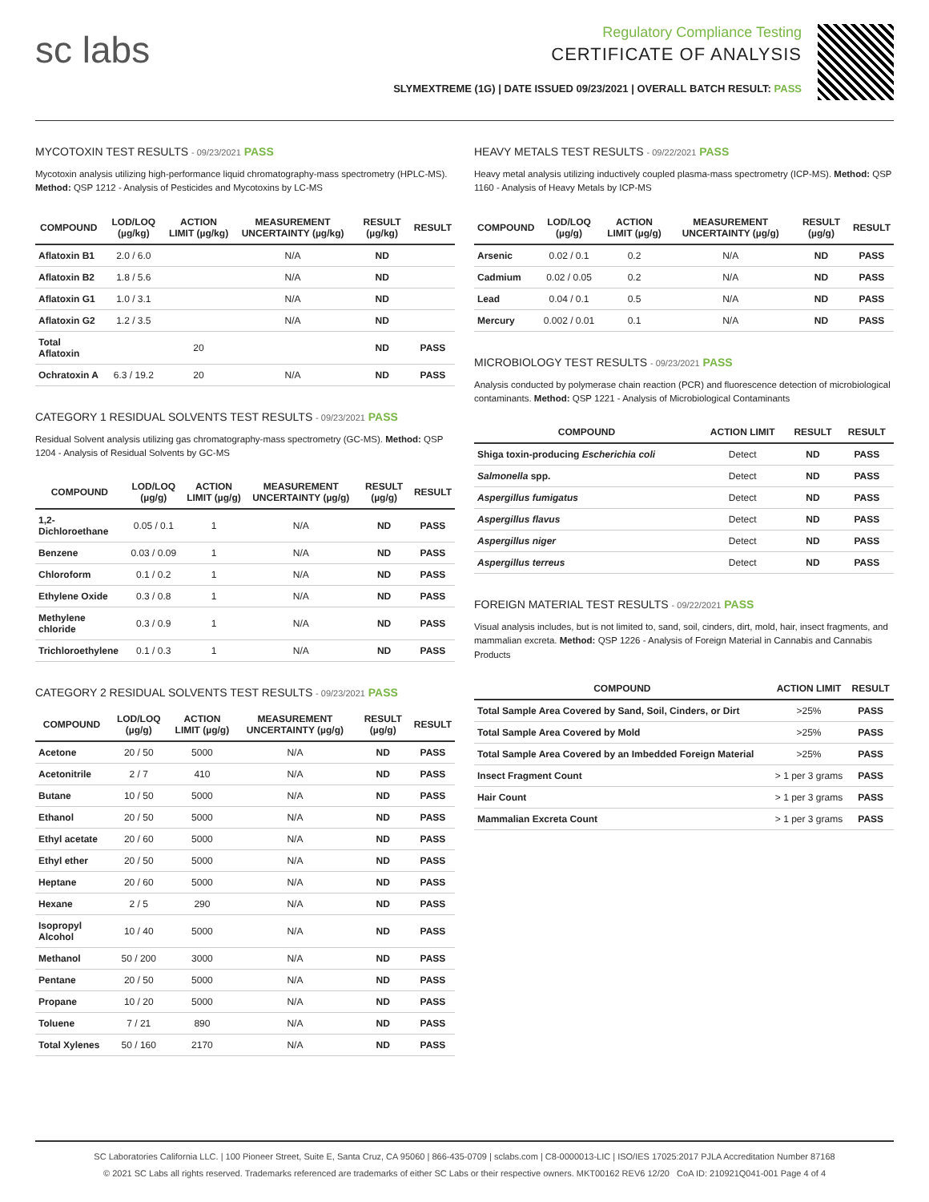sc labs
Regulatory Compliance Testing
CERTIFICATE OF ANALYSIS
SLYMEXTREME (1G) | DATE ISSUED 09/23/2021 | OVERALL BATCH RESULT: PASS
MYCOTOXIN TEST RESULTS - 09/23/2021 PASS
Mycotoxin analysis utilizing high-performance liquid chromatography-mass spectrometry (HPLC-MS). Method: QSP 1212 - Analysis of Pesticides and Mycotoxins by LC-MS
| COMPOUND | LOD/LOQ (µg/kg) | ACTION LIMIT (µg/kg) | MEASUREMENT UNCERTAINTY (µg/kg) | RESULT (µg/kg) | RESULT |
| --- | --- | --- | --- | --- | --- |
| Aflatoxin B1 | 2.0 / 6.0 | | N/A | ND | |
| Aflatoxin B2 | 1.8 / 5.6 | | N/A | ND | |
| Aflatoxin G1 | 1.0 / 3.1 | | N/A | ND | |
| Aflatoxin G2 | 1.2 / 3.5 | | N/A | ND | |
| Total Aflatoxin | | 20 | | ND | PASS |
| Ochratoxin A | 6.3 / 19.2 | 20 | N/A | ND | PASS |
CATEGORY 1 RESIDUAL SOLVENTS TEST RESULTS - 09/23/2021 PASS
Residual Solvent analysis utilizing gas chromatography-mass spectrometry (GC-MS). Method: QSP 1204 - Analysis of Residual Solvents by GC-MS
| COMPOUND | LOD/LOQ (µg/g) | ACTION LIMIT (µg/g) | MEASUREMENT UNCERTAINTY (µg/g) | RESULT (µg/g) | RESULT |
| --- | --- | --- | --- | --- | --- |
| 1,2-Dichloroethane | 0.05 / 0.1 | 1 | N/A | ND | PASS |
| Benzene | 0.03 / 0.09 | 1 | N/A | ND | PASS |
| Chloroform | 0.1 / 0.2 | 1 | N/A | ND | PASS |
| Ethylene Oxide | 0.3 / 0.8 | 1 | N/A | ND | PASS |
| Methylene chloride | 0.3 / 0.9 | 1 | N/A | ND | PASS |
| Trichloroethylene | 0.1 / 0.3 | 1 | N/A | ND | PASS |
CATEGORY 2 RESIDUAL SOLVENTS TEST RESULTS - 09/23/2021 PASS
| COMPOUND | LOD/LOQ (µg/g) | ACTION LIMIT (µg/g) | MEASUREMENT UNCERTAINTY (µg/g) | RESULT (µg/g) | RESULT |
| --- | --- | --- | --- | --- | --- |
| Acetone | 20 / 50 | 5000 | N/A | ND | PASS |
| Acetonitrile | 2 / 7 | 410 | N/A | ND | PASS |
| Butane | 10 / 50 | 5000 | N/A | ND | PASS |
| Ethanol | 20 / 50 | 5000 | N/A | ND | PASS |
| Ethyl acetate | 20 / 60 | 5000 | N/A | ND | PASS |
| Ethyl ether | 20 / 50 | 5000 | N/A | ND | PASS |
| Heptane | 20 / 60 | 5000 | N/A | ND | PASS |
| Hexane | 2 / 5 | 290 | N/A | ND | PASS |
| Isopropyl Alcohol | 10 / 40 | 5000 | N/A | ND | PASS |
| Methanol | 50 / 200 | 3000 | N/A | ND | PASS |
| Pentane | 20 / 50 | 5000 | N/A | ND | PASS |
| Propane | 10 / 20 | 5000 | N/A | ND | PASS |
| Toluene | 7 / 21 | 890 | N/A | ND | PASS |
| Total Xylenes | 50 / 160 | 2170 | N/A | ND | PASS |
HEAVY METALS TEST RESULTS - 09/22/2021 PASS
Heavy metal analysis utilizing inductively coupled plasma-mass spectrometry (ICP-MS). Method: QSP 1160 - Analysis of Heavy Metals by ICP-MS
| COMPOUND | LOD/LOQ (µg/g) | ACTION LIMIT (µg/g) | MEASUREMENT UNCERTAINTY (µg/g) | RESULT (µg/g) | RESULT |
| --- | --- | --- | --- | --- | --- |
| Arsenic | 0.02 / 0.1 | 0.2 | N/A | ND | PASS |
| Cadmium | 0.02 / 0.05 | 0.2 | N/A | ND | PASS |
| Lead | 0.04 / 0.1 | 0.5 | N/A | ND | PASS |
| Mercury | 0.002 / 0.01 | 0.1 | N/A | ND | PASS |
MICROBIOLOGY TEST RESULTS - 09/23/2021 PASS
Analysis conducted by polymerase chain reaction (PCR) and fluorescence detection of microbiological contaminants. Method: QSP 1221 - Analysis of Microbiological Contaminants
| COMPOUND | ACTION LIMIT | RESULT | RESULT |
| --- | --- | --- | --- |
| Shiga toxin-producing Escherichia coli | Detect | ND | PASS |
| Salmonella spp. | Detect | ND | PASS |
| Aspergillus fumigatus | Detect | ND | PASS |
| Aspergillus flavus | Detect | ND | PASS |
| Aspergillus niger | Detect | ND | PASS |
| Aspergillus terreus | Detect | ND | PASS |
FOREIGN MATERIAL TEST RESULTS - 09/22/2021 PASS
Visual analysis includes, but is not limited to, sand, soil, cinders, dirt, mold, hair, insect fragments, and mammalian excreta. Method: QSP 1226 - Analysis of Foreign Material in Cannabis and Cannabis Products
| COMPOUND | ACTION LIMIT | RESULT |
| --- | --- | --- |
| Total Sample Area Covered by Sand, Soil, Cinders, or Dirt | >25% | PASS |
| Total Sample Area Covered by Mold | >25% | PASS |
| Total Sample Area Covered by an Imbedded Foreign Material | >25% | PASS |
| Insect Fragment Count | > 1 per 3 grams | PASS |
| Hair Count | > 1 per 3 grams | PASS |
| Mammalian Excreta Count | > 1 per 3 grams | PASS |
SC Laboratories California LLC. | 100 Pioneer Street, Suite E, Santa Cruz, CA 95060 | 866-435-0709 | sclabs.com | C8-0000013-LIC | ISO/IES 17025:2017 PJLA Accreditation Number 87168
© 2021 SC Labs all rights reserved. Trademarks referenced are trademarks of either SC Labs or their respective owners. MKT00162 REV6 12/20 CoA ID: 210921Q041-001 Page 4 of 4